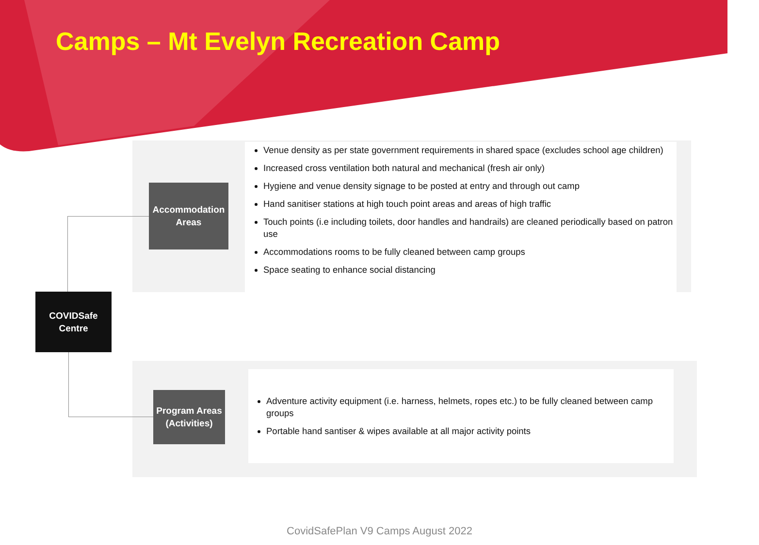Camps – Mt Evelyn Recreation Camp
Venue density as per state government requirements in shared space (excludes school age children)
Increased cross ventilation both natural and mechanical (fresh air only)
Hygiene and venue density signage to be posted at entry and through out camp
Hand sanitiser stations at high touch point areas and areas of high traffic
Touch points (i.e including toilets, door handles and handrails) are cleaned periodically based on patron use
Accommodations rooms to be fully cleaned between camp groups
Space seating to enhance social distancing
Accommodation Areas
COVIDSafe
Centre
Program Areas (Activities)
Adventure activity equipment (i.e. harness, helmets, ropes etc.) to be fully cleaned between camp groups
Portable hand santiser & wipes available at all major activity points
CovidSafePlan V9 Camps August 2022